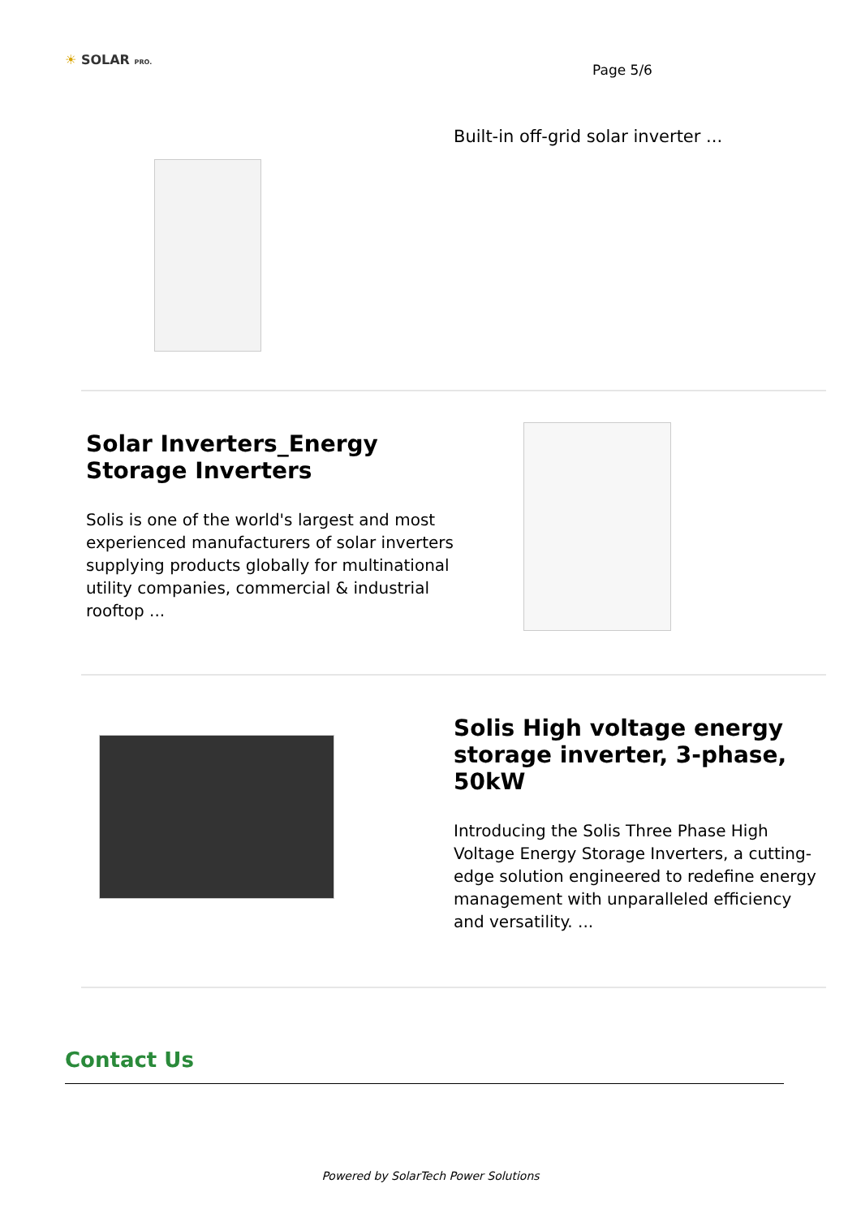☀ SOLAR PRO.
Page 5/6
Built-in off-grid solar inverter ...
Solar Inverters_Energy Storage Inverters
Solis is one of the world's largest and most experienced manufacturers of solar inverters supplying products globally for multinational utility companies, commercial & industrial rooftop ...
Solis High voltage energy storage inverter, 3-phase, 50kW
Introducing the Solis Three Phase High Voltage Energy Storage Inverters, a cutting-edge solution engineered to redefine energy management with unparalleled efficiency and versatility. ...
Contact Us
Powered by SolarTech Power Solutions